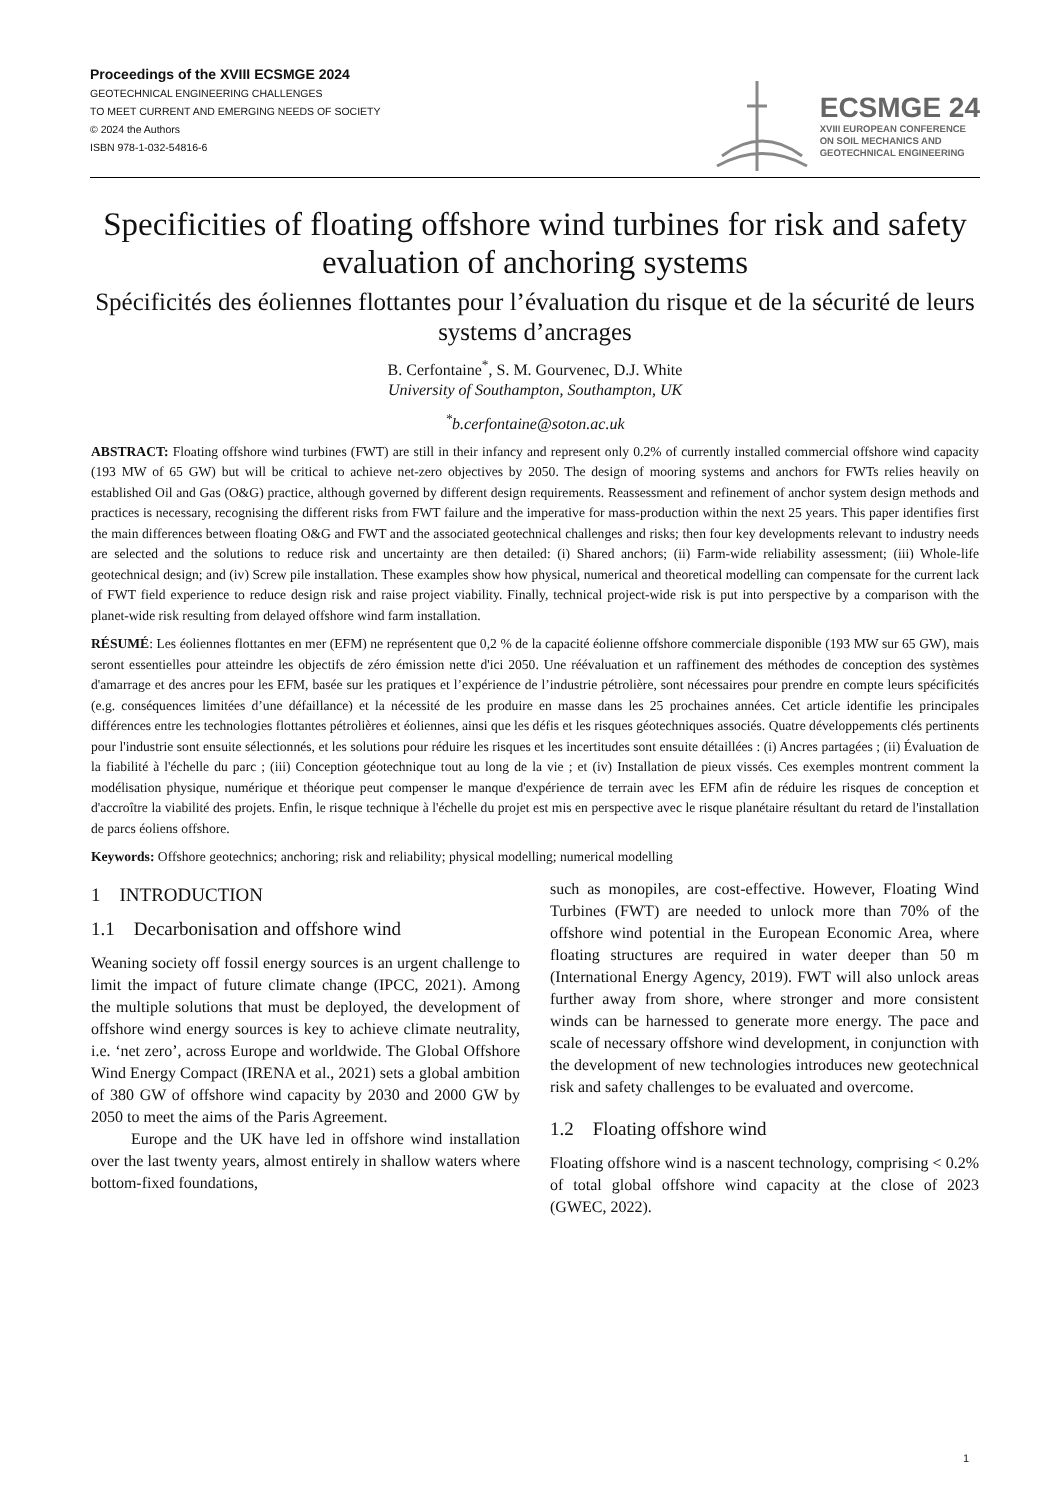Proceedings of the XVIII ECSMGE 2024
GEOTECHNICAL ENGINEERING CHALLENGES
TO MEET CURRENT AND EMERGING NEEDS OF SOCIETY
© 2024 the Authors
ISBN 978-1-032-54816-6
ECSMGE 24
XVIII EUROPEAN CONFERENCE
ON SOIL MECHANICS AND
GEOTECHNICAL ENGINEERING
Specificities of floating offshore wind turbines for risk and safety evaluation of anchoring systems
Spécificités des éoliennes flottantes pour l’évaluation du risque et de la sécurité de leurs systems d’ancrages
B. Cerfontaine<sup>*</sup>, S. M. Gourvenec, D.J. White
University of Southampton, Southampton, UK
<sup>*</sup> b.cerfontaine@soton.ac.uk
ABSTRACT: Floating offshore wind turbines (FWT) are still in their infancy and represent only 0.2% of currently installed commercial offshore wind capacity (193 MW of 65 GW) but will be critical to achieve net-zero objectives by 2050. The design of mooring systems and anchors for FWTs relies heavily on established Oil and Gas (O&G) practice, although governed by different design requirements. Reassessment and refinement of anchor system design methods and practices is necessary, recognising the different risks from FWT failure and the imperative for mass-production within the next 25 years. This paper identifies first the main differences between floating O&G and FWT and the associated geotechnical challenges and risks; then four key developments relevant to industry needs are selected and the solutions to reduce risk and uncertainty are then detailed: (i) Shared anchors; (ii) Farm-wide reliability assessment; (iii) Whole-life geotechnical design; and (iv) Screw pile installation. These examples show how physical, numerical and theoretical modelling can compensate for the current lack of FWT field experience to reduce design risk and raise project viability. Finally, technical project-wide risk is put into perspective by a comparison with the planet-wide risk resulting from delayed offshore wind farm installation.
RÉSUMÉ: Les éoliennes flottantes en mer (EFM) ne représentent que 0,2 % de la capacité éolienne offshore commerciale disponible (193 MW sur 65 GW), mais seront essentielles pour atteindre les objectifs de zéro émission nette d'ici 2050. Une réévaluation et un raffinement des méthodes de conception des systèmes d'amarrage et des ancres pour les EFM, basée sur les pratiques et l’expérience de l’industrie pétrolière, sont nécessaires pour prendre en compte leurs spécificités (e.g. conséquences limitées d’une défaillance) et la nécessité de les produire en masse dans les 25 prochaines années. Cet article identifie les principales différences entre les technologies flottantes pétrolières et éoliennes, ainsi que les défis et les risques géotechniques associés. Quatre développements clés pertinents pour l'industrie sont ensuite sélectionnés, et les solutions pour réduire les risques et les incertitudes sont ensuite détaillées : (i) Ancres partagées ; (ii) Évaluation de la fiabilité à l'échelle du parc ; (iii) Conception géotechnique tout au long de la vie ; et (iv) Installation de pieux vissés. Ces exemples montrent comment la modélisation physique, numérique et théorique peut compenser le manque d'expérience de terrain avec les EFM afin de réduire les risques de conception et d'accroître la viabilité des projets. Enfin, le risque technique à l'échelle du projet est mis en perspective avec le risque planétaire résultant du retard de l'installation de parcs éoliens offshore.
Keywords: Offshore geotechnics; anchoring; risk and reliability; physical modelling; numerical modelling
1 INTRODUCTION
1.1 Decarbonisation and offshore wind
Weaning society off fossil energy sources is an urgent challenge to limit the impact of future climate change (IPCC, 2021). Among the multiple solutions that must be deployed, the development of offshore wind energy sources is key to achieve climate neutrality, i.e. ‘net zero’, across Europe and worldwide. The Global Offshore Wind Energy Compact (IRENA et al., 2021) sets a global ambition of 380 GW of offshore wind capacity by 2030 and 2000 GW by 2050 to meet the aims of the Paris Agreement.
Europe and the UK have led in offshore wind installation over the last twenty years, almost entirely in shallow waters where bottom-fixed foundations,
such as monopiles, are cost-effective. However, Floating Wind Turbines (FWT) are needed to unlock more than 70% of the offshore wind potential in the European Economic Area, where floating structures are required in water deeper than 50 m (International Energy Agency, 2019). FWT will also unlock areas further away from shore, where stronger and more consistent winds can be harnessed to generate more energy. The pace and scale of necessary offshore wind development, in conjunction with the development of new technologies introduces new geotechnical risk and safety challenges to be evaluated and overcome.
1.2 Floating offshore wind
Floating offshore wind is a nascent technology, comprising < 0.2% of total global offshore wind capacity at the close of 2023 (GWEC, 2022).
1